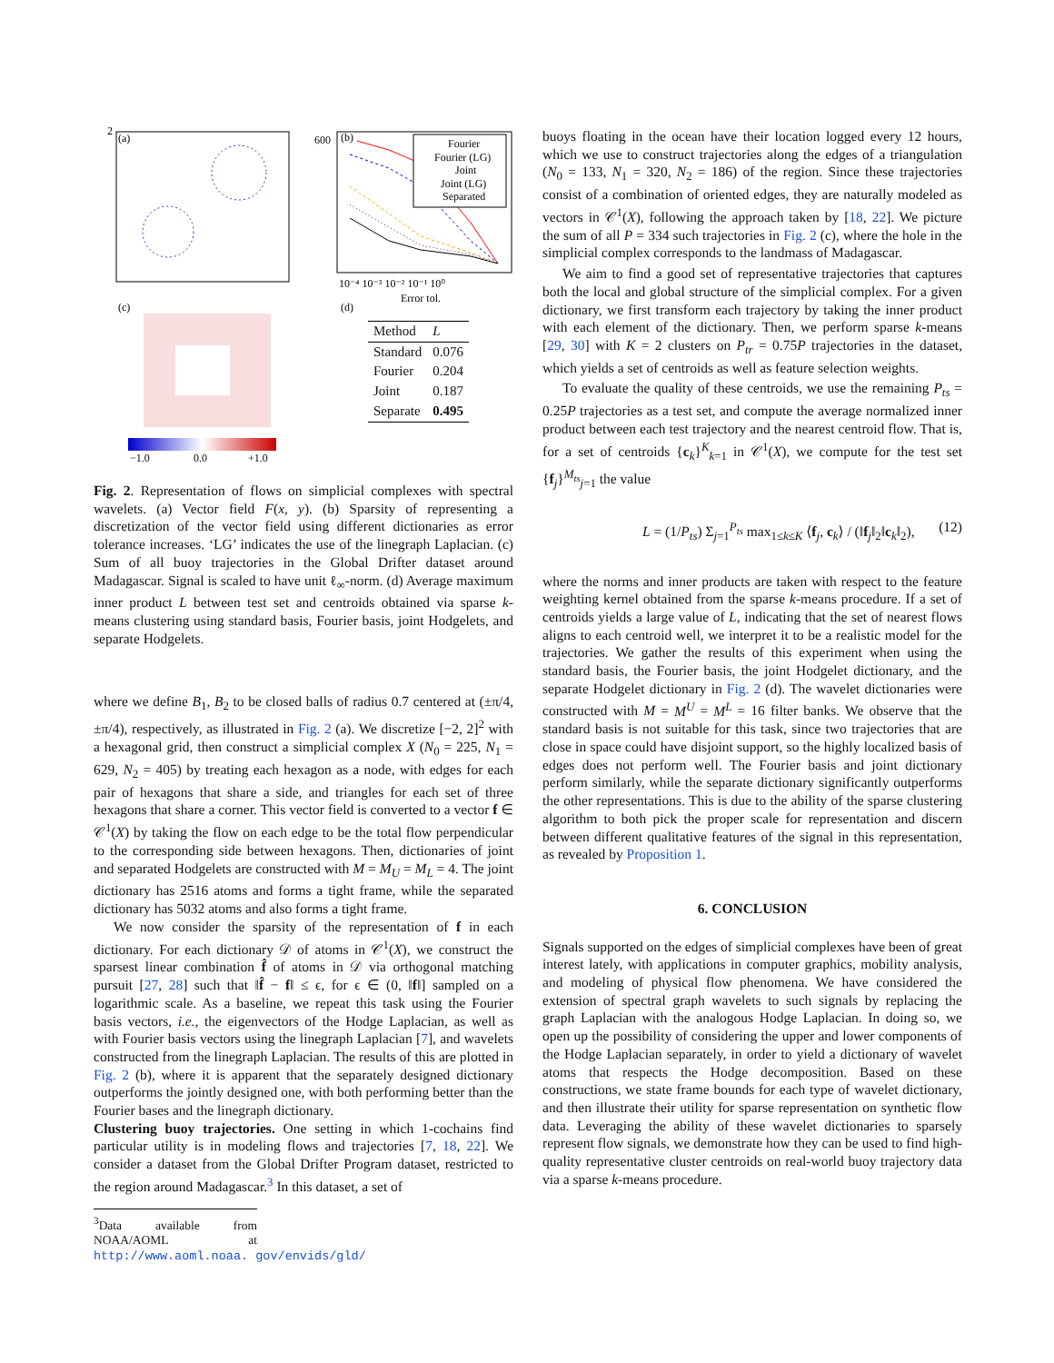2
(a)
600
(b)
Fourier
Fourier (LG)
Joint
Joint (LG)
Separated
10⁻⁴ 10⁻³ 10⁻² 10⁻¹ 10⁰
Error tol.
(c)
(d)
−1.0
0.0
+1.0
| Method | L |
| --- | --- |
| Standard | 0.076 |
| Fourier | 0.204 |
| Joint | 0.187 |
| Separate | 0.495 |
Fig. 2. Representation of flows on simplicial complexes with spectral wavelets. (a) Vector field F(x, y). (b) Sparsity of representing a discretization of the vector field using different dictionaries as error tolerance increases. ‘LG’ indicates the use of the linegraph Laplacian. (c) Sum of all buoy trajectories in the Global Drifter dataset around Madagascar. Signal is scaled to have unit ℓ<sub>∞</sub>-norm. (d) Average maximum inner product L between test set and centroids obtained via sparse k-means clustering using standard basis, Fourier basis, joint Hodgelets, and separate Hodgelets.
where we define B<sub>1</sub>, B<sub>2</sub> to be closed balls of radius 0.7 centered at (±π/4, ±π/4), respectively, as illustrated in Fig. 2 (a). We discretize [−2, 2]<sup>2</sup> with a hexagonal grid, then construct a simplicial complex X (N<sub>0</sub> = 225, N<sub>1</sub> = 629, N<sub>2</sub> = 405) by treating each hexagon as a node, with edges for each pair of hexagons that share a side, and triangles for each set of three hexagons that share a corner. This vector field is converted to a vector f ∈ 𝒞<sup>1</sup>(X) by taking the flow on each edge to be the total flow perpendicular to the corresponding side between hexagons. Then, dictionaries of joint and separated Hodgelets are constructed with M = M<sub>U</sub> = M<sub>L</sub> = 4. The joint dictionary has 2516 atoms and forms a tight frame, while the separated dictionary has 5032 atoms and also forms a tight frame.
We now consider the sparsity of the representation of f in each dictionary. For each dictionary 𝒟 of atoms in 𝒞<sup>1</sup>(X), we construct the sparsest linear combination f̂ of atoms in 𝒟 via orthogonal matching pursuit [27, 28] such that ‖f̂ − f‖ ≤ ϵ, for ϵ ∈ (0, ‖f‖] sampled on a logarithmic scale. As a baseline, we repeat this task using the Fourier basis vectors, i.e., the eigenvectors of the Hodge Laplacian, as well as with Fourier basis vectors using the linegraph Laplacian [7], and wavelets constructed from the linegraph Laplacian. The results of this are plotted in Fig. 2 (b), where it is apparent that the separately designed dictionary outperforms the jointly designed one, with both performing better than the Fourier bases and the linegraph dictionary.
Clustering buoy trajectories. One setting in which 1-cochains find particular utility is in modeling flows and trajectories [7, 18, 22]. We consider a dataset from the Global Drifter Program dataset, restricted to the region around Madagascar.<sup>3</sup> In this dataset, a set of
<sup>3</sup> Data available from NOAA/AOML at http://www.aoml.noaa. gov/envids/gld/
buoys floating in the ocean have their location logged every 12 hours, which we use to construct trajectories along the edges of a triangulation (N<sub>0</sub> = 133, N<sub>1</sub> = 320, N<sub>2</sub> = 186) of the region. Since these trajectories consist of a combination of oriented edges, they are naturally modeled as vectors in 𝒞<sup>1</sup>(X), following the approach taken by [18, 22]. We picture the sum of all P = 334 such trajectories in Fig. 2 (c), where the hole in the simplicial complex corresponds to the landmass of Madagascar.
We aim to find a good set of representative trajectories that captures both the local and global structure of the simplicial complex. For a given dictionary, we first transform each trajectory by taking the inner product with each element of the dictionary. Then, we perform sparse k-means [29, 30] with K = 2 clusters on P<sub>tr</sub> = 0.75P trajectories in the dataset, which yields a set of centroids as well as feature selection weights.
To evaluate the quality of these centroids, we use the remaining P<sub>ts</sub> = 0.25P trajectories as a test set, and compute the average normalized inner product between each test trajectory and the nearest centroid flow. That is, for a set of centroids {c<sub>k</sub>}<sup>K</sup><sub>k=1</sub> in 𝒞<sup>1</sup>(X), we compute for the test set {f<sub>j</sub>}<sup>M<sub>ts</sub></sup><sub>j=1</sub> the value
L = (1/P<sub>ts</sub>) Σ<sub>j=1</sub><sup>P<sub>ts</sub></sup> max<sub>1≤k≤K</sub> ⟨f<sub>j</sub>, c<sub>k</sub>⟩ / (‖f<sub>j</sub>‖<sub>2</sub>‖c<sub>k</sub>‖<sub>2</sub>), (12)
where the norms and inner products are taken with respect to the feature weighting kernel obtained from the sparse k-means procedure. If a set of centroids yields a large value of L, indicating that the set of nearest flows aligns to each centroid well, we interpret it to be a realistic model for the trajectories. We gather the results of this experiment when using the standard basis, the Fourier basis, the joint Hodgelet dictionary, and the separate Hodgelet dictionary in Fig. 2 (d). The wavelet dictionaries were constructed with M = M<sup>U</sup> = M<sup>L</sup> = 16 filter banks. We observe that the standard basis is not suitable for this task, since two trajectories that are close in space could have disjoint support, so the highly localized basis of edges does not perform well. The Fourier basis and joint dictionary perform similarly, while the separate dictionary significantly outperforms the other representations. This is due to the ability of the sparse clustering algorithm to both pick the proper scale for representation and discern between different qualitative features of the signal in this representation, as revealed by Proposition 1.
6. CONCLUSION
Signals supported on the edges of simplicial complexes have been of great interest lately, with applications in computer graphics, mobility analysis, and modeling of physical flow phenomena. We have considered the extension of spectral graph wavelets to such signals by replacing the graph Laplacian with the analogous Hodge Laplacian. In doing so, we open up the possibility of considering the upper and lower components of the Hodge Laplacian separately, in order to yield a dictionary of wavelet atoms that respects the Hodge decomposition. Based on these constructions, we state frame bounds for each type of wavelet dictionary, and then illustrate their utility for sparse representation on synthetic flow data. Leveraging the ability of these wavelet dictionaries to sparsely represent flow signals, we demonstrate how they can be used to find high-quality representative cluster centroids on real-world buoy trajectory data via a sparse k-means procedure.